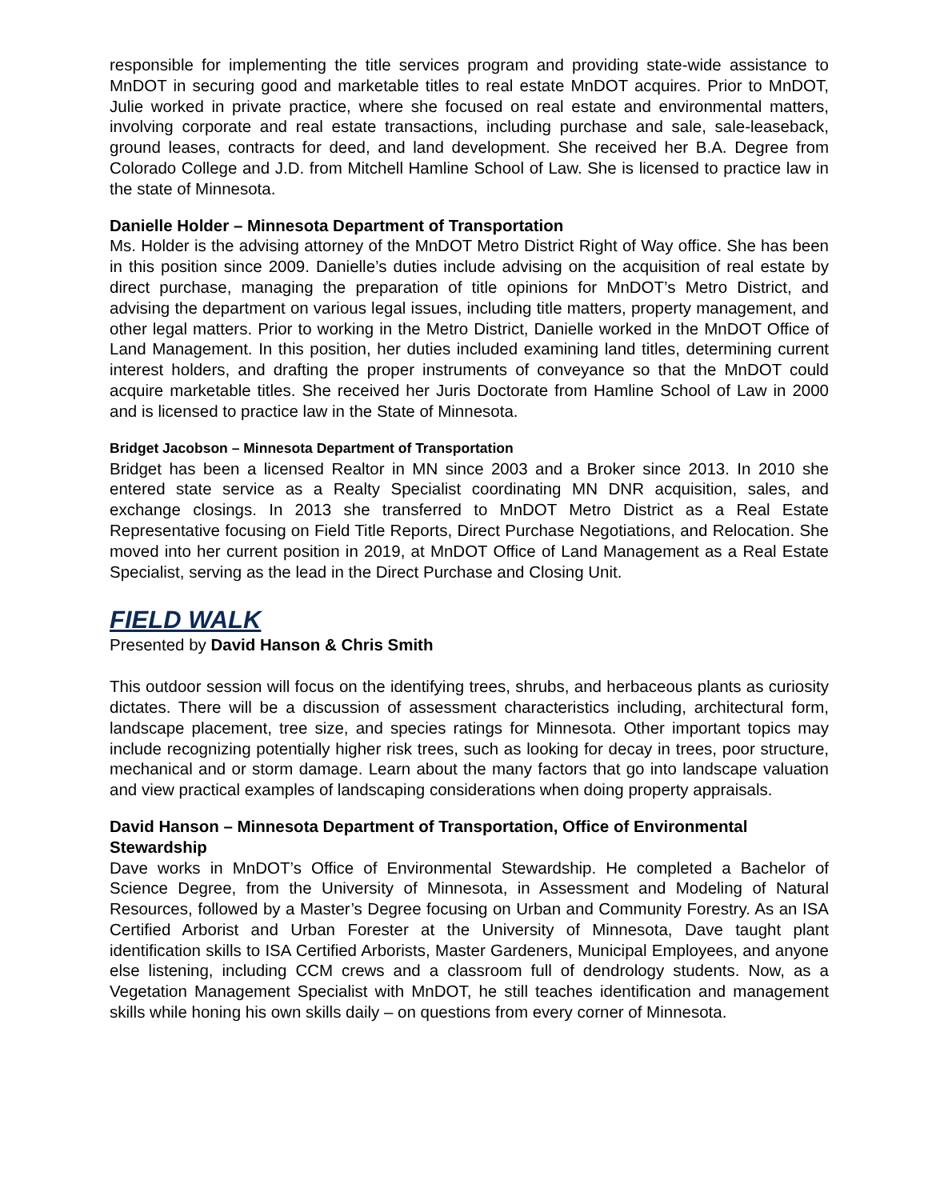responsible for implementing the title services program and providing state-wide assistance to MnDOT in securing good and marketable titles to real estate MnDOT acquires. Prior to MnDOT, Julie worked in private practice, where she focused on real estate and environmental matters, involving corporate and real estate transactions, including purchase and sale, sale-leaseback, ground leases, contracts for deed, and land development. She received her B.A. Degree from Colorado College and J.D. from Mitchell Hamline School of Law. She is licensed to practice law in the state of Minnesota.
Danielle Holder – Minnesota Department of Transportation
Ms. Holder is the advising attorney of the MnDOT Metro District Right of Way office. She has been in this position since 2009. Danielle’s duties include advising on the acquisition of real estate by direct purchase, managing the preparation of title opinions for MnDOT’s Metro District, and advising the department on various legal issues, including title matters, property management, and other legal matters. Prior to working in the Metro District, Danielle worked in the MnDOT Office of Land Management. In this position, her duties included examining land titles, determining current interest holders, and drafting the proper instruments of conveyance so that the MnDOT could acquire marketable titles. She received her Juris Doctorate from Hamline School of Law in 2000 and is licensed to practice law in the State of Minnesota.
Bridget Jacobson – Minnesota Department of Transportation
Bridget has been a licensed Realtor in MN since 2003 and a Broker since 2013. In 2010 she entered state service as a Realty Specialist coordinating MN DNR acquisition, sales, and exchange closings. In 2013 she transferred to MnDOT Metro District as a Real Estate Representative focusing on Field Title Reports, Direct Purchase Negotiations, and Relocation. She moved into her current position in 2019, at MnDOT Office of Land Management as a Real Estate Specialist, serving as the lead in the Direct Purchase and Closing Unit.
FIELD WALK
Presented by David Hanson & Chris Smith
This outdoor session will focus on the identifying trees, shrubs, and herbaceous plants as curiosity dictates. There will be a discussion of assessment characteristics including, architectural form, landscape placement, tree size, and species ratings for Minnesota. Other important topics may include recognizing potentially higher risk trees, such as looking for decay in trees, poor structure, mechanical and or storm damage. Learn about the many factors that go into landscape valuation and view practical examples of landscaping considerations when doing property appraisals.
David Hanson – Minnesota Department of Transportation, Office of Environmental Stewardship
Dave works in MnDOT’s Office of Environmental Stewardship. He completed a Bachelor of Science Degree, from the University of Minnesota, in Assessment and Modeling of Natural Resources, followed by a Master’s Degree focusing on Urban and Community Forestry. As an ISA Certified Arborist and Urban Forester at the University of Minnesota, Dave taught plant identification skills to ISA Certified Arborists, Master Gardeners, Municipal Employees, and anyone else listening, including CCM crews and a classroom full of dendrology students. Now, as a Vegetation Management Specialist with MnDOT, he still teaches identification and management skills while honing his own skills daily – on questions from every corner of Minnesota.